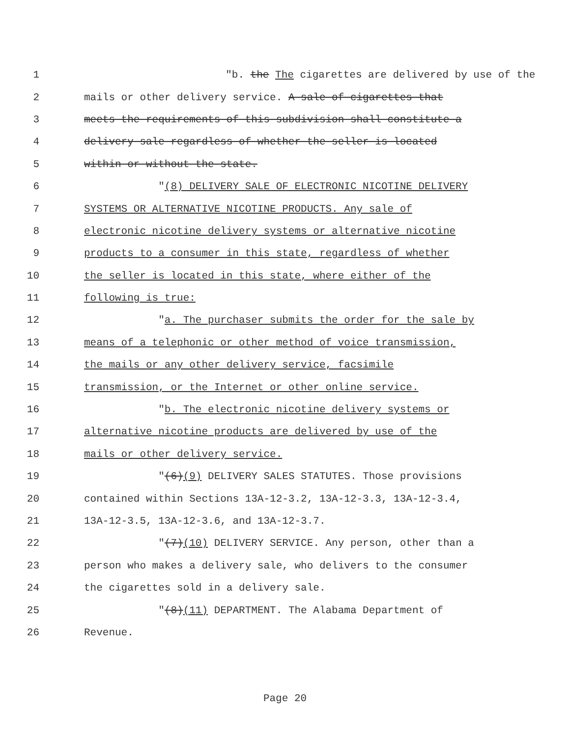1 "b. the The cigarettes are delivered by use of the
2 mails or other delivery service. A sale of cigarettes that
3 meets the requirements of this subdivision shall constitute a
4 delivery sale regardless of whether the seller is located
5 within or without the state.
6 "(8) DELIVERY SALE OF ELECTRONIC NICOTINE DELIVERY
7 SYSTEMS OR ALTERNATIVE NICOTINE PRODUCTS. Any sale of
8 electronic nicotine delivery systems or alternative nicotine
9 products to a consumer in this state, regardless of whether
10 the seller is located in this state, where either of the
11 following is true:
12 "a. The purchaser submits the order for the sale by
13 means of a telephonic or other method of voice transmission,
14 the mails or any other delivery service, facsimile
15 transmission, or the Internet or other online service.
16 "b. The electronic nicotine delivery systems or
17 alternative nicotine products are delivered by use of the
18 mails or other delivery service.
19 "(6)(9) DELIVERY SALES STATUTES. Those provisions
20 contained within Sections 13A-12-3.2, 13A-12-3.3, 13A-12-3.4,
21 13A-12-3.5, 13A-12-3.6, and 13A-12-3.7.
22 "(7)(10) DELIVERY SERVICE. Any person, other than a
23 person who makes a delivery sale, who delivers to the consumer
24 the cigarettes sold in a delivery sale.
25 "(8)(11) DEPARTMENT. The Alabama Department of
26 Revenue.
Page 20